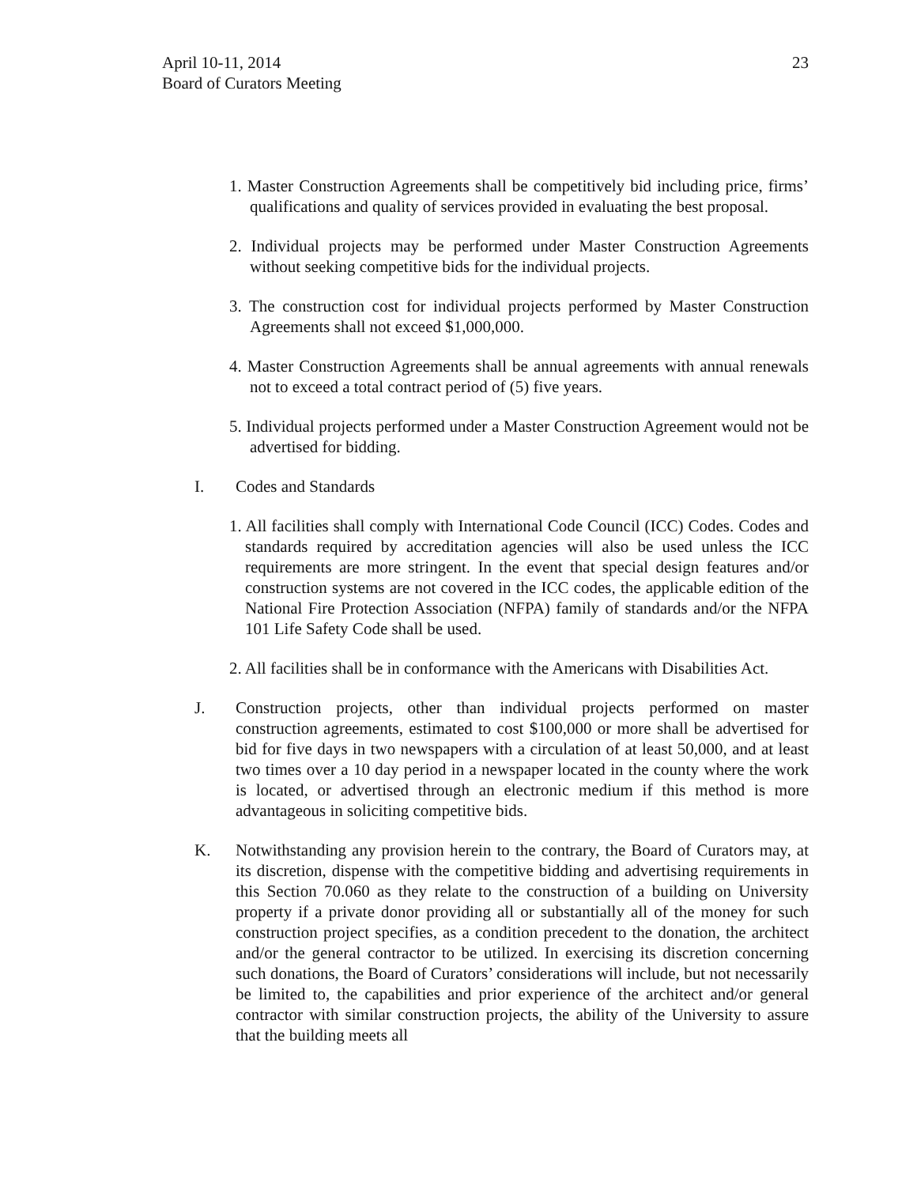April 10-11, 2014
Board of Curators Meeting
23
1. Master Construction Agreements shall be competitively bid including price, firms’ qualifications and quality of services provided in evaluating the best proposal.
2. Individual projects may be performed under Master Construction Agreements without seeking competitive bids for the individual projects.
3. The construction cost for individual projects performed by Master Construction Agreements shall not exceed $1,000,000.
4. Master Construction Agreements shall be annual agreements with annual renewals not to exceed a total contract period of (5) five years.
5. Individual projects performed under a Master Construction Agreement would not be advertised for bidding.
I. Codes and Standards
1. All facilities shall comply with International Code Council (ICC) Codes. Codes and standards required by accreditation agencies will also be used unless the ICC requirements are more stringent. In the event that special design features and/or construction systems are not covered in the ICC codes, the applicable edition of the National Fire Protection Association (NFPA) family of standards and/or the NFPA 101 Life Safety Code shall be used.
2. All facilities shall be in conformance with the Americans with Disabilities Act.
J. Construction projects, other than individual projects performed on master construction agreements, estimated to cost $100,000 or more shall be advertised for bid for five days in two newspapers with a circulation of at least 50,000, and at least two times over a 10 day period in a newspaper located in the county where the work is located, or advertised through an electronic medium if this method is more advantageous in soliciting competitive bids.
K. Notwithstanding any provision herein to the contrary, the Board of Curators may, at its discretion, dispense with the competitive bidding and advertising requirements in this Section 70.060 as they relate to the construction of a building on University property if a private donor providing all or substantially all of the money for such construction project specifies, as a condition precedent to the donation, the architect and/or the general contractor to be utilized. In exercising its discretion concerning such donations, the Board of Curators’ considerations will include, but not necessarily be limited to, the capabilities and prior experience of the architect and/or general contractor with similar construction projects, the ability of the University to assure that the building meets all